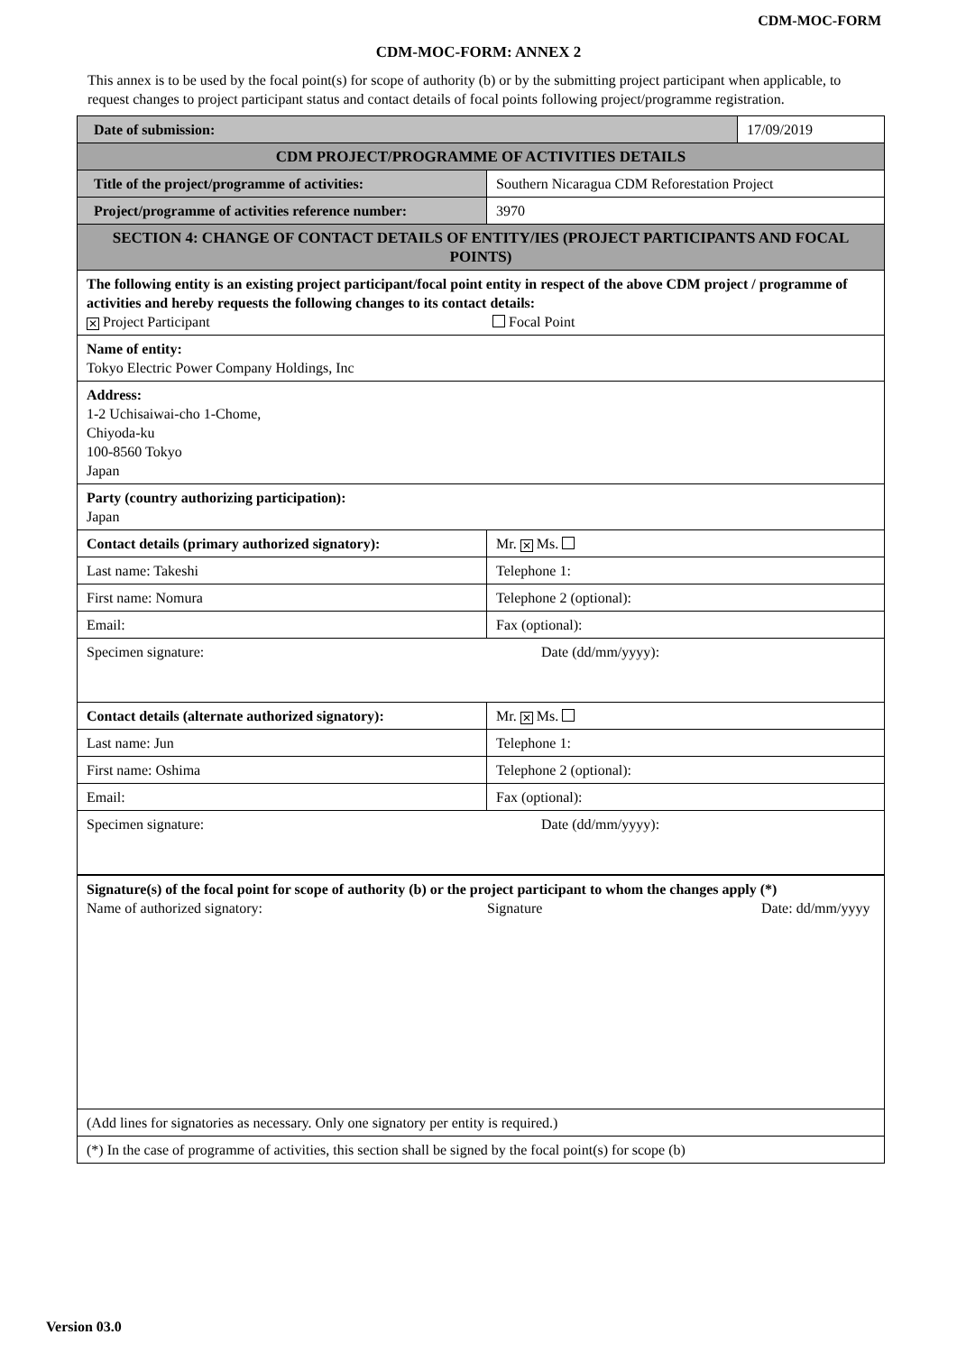CDM-MOC-FORM
CDM-MOC-FORM: ANNEX 2
This annex is to be used by the focal point(s) for scope of authority (b) or by the submitting project participant when applicable, to request changes to project participant status and contact details of focal points following project/programme registration.
| Date of submission: | | 17/09/2019 |
| CDM PROJECT/PROGRAMME OF ACTIVITIES DETAILS | | |
| Title of the project/programme of activities: | Southern Nicaragua CDM Reforestation Project | |
| Project/programme of activities reference number: | 3970 | |
| SECTION 4: CHANGE OF CONTACT DETAILS OF ENTITY/IES (PROJECT PARTICIPANTS AND FOCAL POINTS) | | |
| The following entity is an existing project participant/focal point entity in respect of the above CDM project / programme of activities and hereby requests the following changes to its contact details: ✕ Project Participant Focal Point | | |
| Name of entity: Tokyo Electric Power Company Holdings, Inc | | |
| Address: 1-2 Uchisaiwai-cho 1-Chome, Chiyoda-ku 100-8560 Tokyo Japan | | |
| Party (country authorizing participation): Japan | | |
| Contact details (primary authorized signatory): | Mr. ✕ Ms. | |
| Last name: Takeshi | Telephone 1: | |
| First name: Nomura | Telephone 2 (optional): | |
| Email: | Fax (optional): | |
| Specimen signature: Date (dd/mm/yyyy): | | |
| Contact details (alternate authorized signatory): | Mr. ✕ Ms. | |
| Last name: Jun | Telephone 1: | |
| First name: Oshima | Telephone 2 (optional): | |
| Email: | Fax (optional): | |
| Specimen signature: Date (dd/mm/yyyy): | | |
| Signature(s) of the focal point for scope of authority (b) or the project participant to whom the changes apply (*) Name of authorized signatory: Signature Date: dd/mm/yyyy | | |
| (Add lines for signatories as necessary. Only one signatory per entity is required.) | | |
| (*) In the case of programme of activities, this section shall be signed by the focal point(s) for scope (b) | | |
Version 03.0